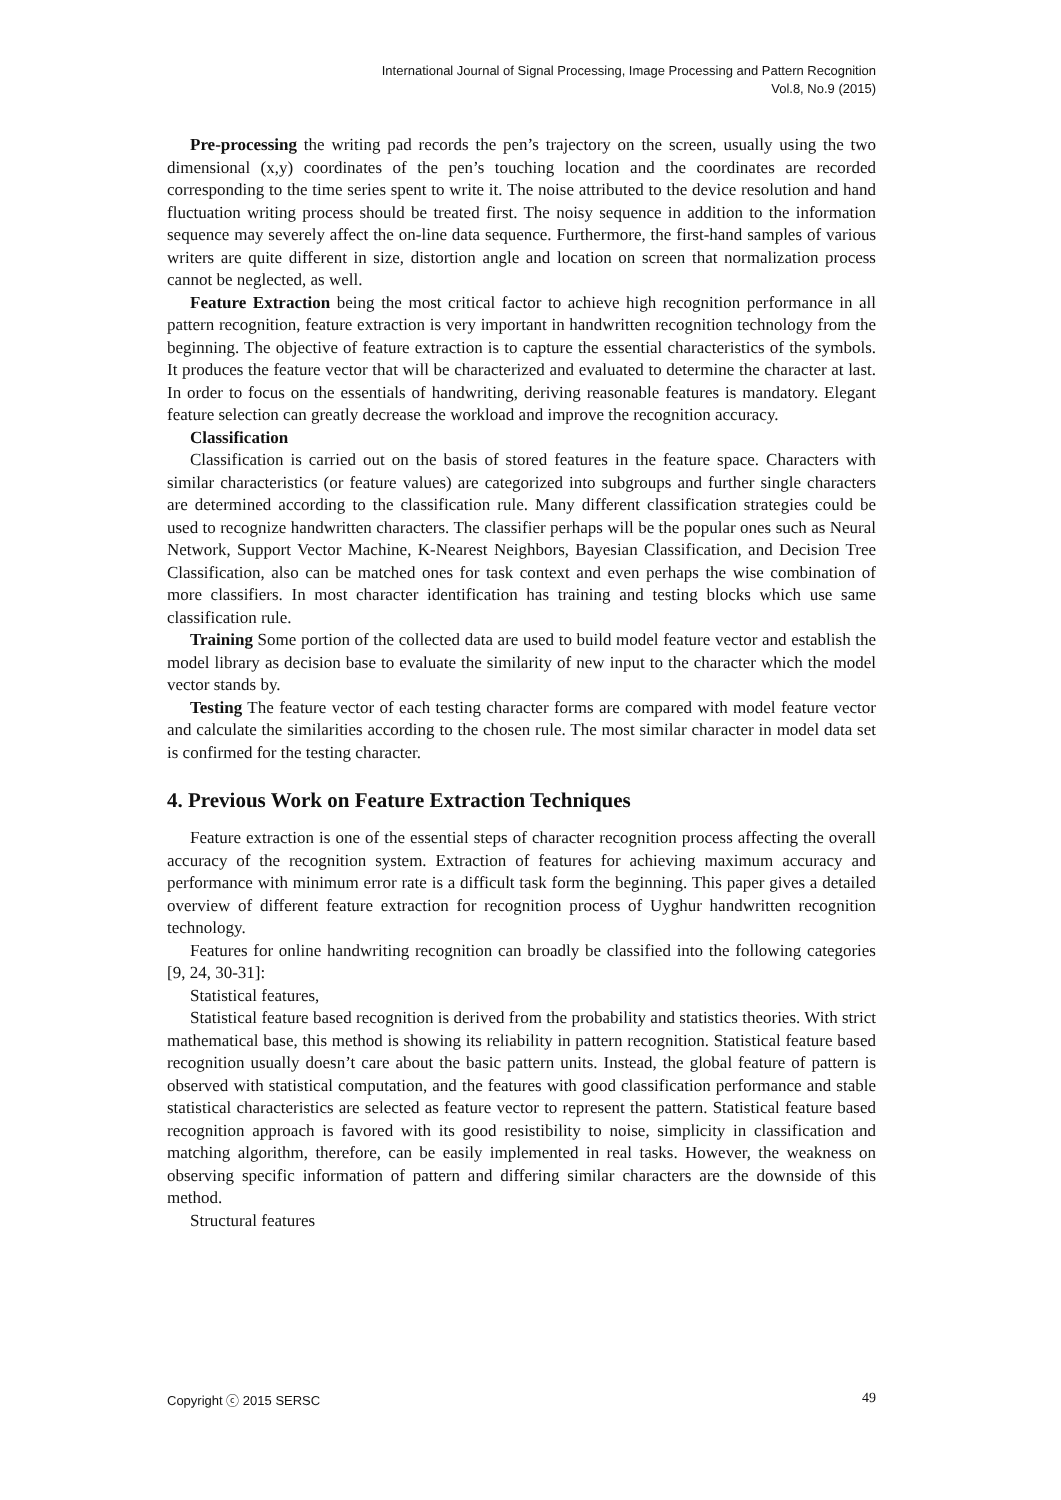International Journal of Signal Processing, Image Processing and Pattern Recognition
Vol.8, No.9 (2015)
Pre-processing the writing pad records the pen’s trajectory on the screen, usually using the two dimensional (x,y) coordinates of the pen’s touching location and the coordinates are recorded corresponding to the time series spent to write it. The noise attributed to the device resolution and hand fluctuation writing process should be treated first. The noisy sequence in addition to the information sequence may severely affect the on-line data sequence. Furthermore, the first-hand samples of various writers are quite different in size, distortion angle and location on screen that normalization process cannot be neglected, as well.
Feature Extraction being the most critical factor to achieve high recognition performance in all pattern recognition, feature extraction is very important in handwritten recognition technology from the beginning. The objective of feature extraction is to capture the essential characteristics of the symbols. It produces the feature vector that will be characterized and evaluated to determine the character at last. In order to focus on the essentials of handwriting, deriving reasonable features is mandatory. Elegant feature selection can greatly decrease the workload and improve the recognition accuracy.
Classification
Classification is carried out on the basis of stored features in the feature space. Characters with similar characteristics (or feature values) are categorized into subgroups and further single characters are determined according to the classification rule. Many different classification strategies could be used to recognize handwritten characters. The classifier perhaps will be the popular ones such as Neural Network, Support Vector Machine, K-Nearest Neighbors, Bayesian Classification, and Decision Tree Classification, also can be matched ones for task context and even perhaps the wise combination of more classifiers. In most character identification has training and testing blocks which use same classification rule.
Training Some portion of the collected data are used to build model feature vector and establish the model library as decision base to evaluate the similarity of new input to the character which the model vector stands by.
Testing The feature vector of each testing character forms are compared with model feature vector and calculate the similarities according to the chosen rule. The most similar character in model data set is confirmed for the testing character.
4. Previous Work on Feature Extraction Techniques
Feature extraction is one of the essential steps of character recognition process affecting the overall accuracy of the recognition system. Extraction of features for achieving maximum accuracy and performance with minimum error rate is a difficult task form the beginning. This paper gives a detailed overview of different feature extraction for recognition process of Uyghur handwritten recognition technology.
Features for online handwriting recognition can broadly be classified into the following categories [9, 24, 30-31]:
Statistical features,
Statistical feature based recognition is derived from the probability and statistics theories. With strict mathematical base, this method is showing its reliability in pattern recognition. Statistical feature based recognition usually doesn’t care about the basic pattern units. Instead, the global feature of pattern is observed with statistical computation, and the features with good classification performance and stable statistical characteristics are selected as feature vector to represent the pattern. Statistical feature based recognition approach is favored with its good resistibility to noise, simplicity in classification and matching algorithm, therefore, can be easily implemented in real tasks. However, the weakness on observing specific information of pattern and differing similar characters are the downside of this method.
Structural features
Copyright ⓒ 2015 SERSC 49